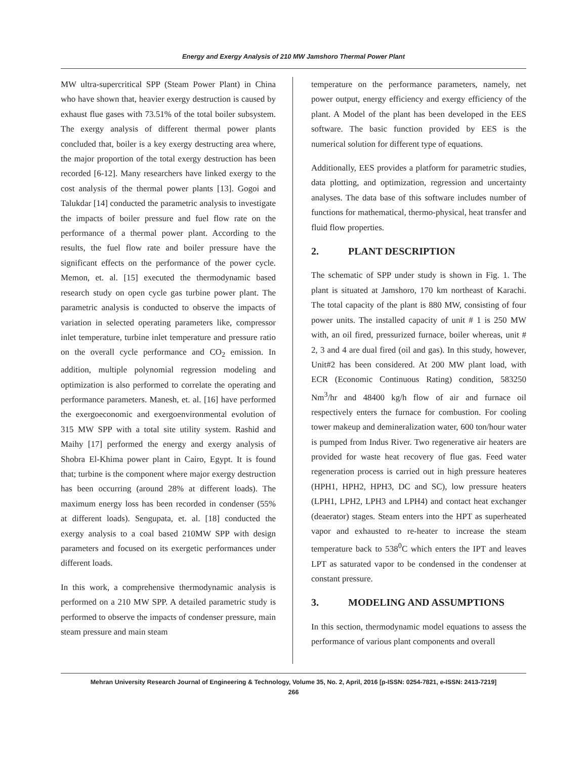Energy and Exergy Analysis of 210 MW Jamshoro Thermal Power Plant
MW ultra-supercritical SPP (Steam Power Plant) in China who have shown that, heavier exergy destruction is caused by exhaust flue gases with 73.51% of the total boiler subsystem. The exergy analysis of different thermal power plants concluded that, boiler is a key exergy destructing area where, the major proportion of the total exergy destruction has been recorded [6-12]. Many researchers have linked exergy to the cost analysis of the thermal power plants [13]. Gogoi and Talukdar [14] conducted the parametric analysis to investigate the impacts of boiler pressure and fuel flow rate on the performance of a thermal power plant. According to the results, the fuel flow rate and boiler pressure have the significant effects on the performance of the power cycle. Memon, et. al. [15] executed the thermodynamic based research study on open cycle gas turbine power plant. The parametric analysis is conducted to observe the impacts of variation in selected operating parameters like, compressor inlet temperature, turbine inlet temperature and pressure ratio on the overall cycle performance and CO<sub>2</sub> emission. In addition, multiple polynomial regression modeling and optimization is also performed to correlate the operating and performance parameters. Manesh, et. al. [16] have performed the exergoeconomic and exergoenvironmental evolution of 315 MW SPP with a total site utility system. Rashid and Maihy [17] performed the energy and exergy analysis of Shobra El-Khima power plant in Cairo, Egypt. It is found that; turbine is the component where major exergy destruction has been occurring (around 28% at different loads). The maximum energy loss has been recorded in condenser (55% at different loads). Sengupata, et. al. [18] conducted the exergy analysis to a coal based 210MW SPP with design parameters and focused on its exergetic performances under different loads.
In this work, a comprehensive thermodynamic analysis is performed on a 210 MW SPP. A detailed parametric study is performed to observe the impacts of condenser pressure, main steam pressure and main steam
temperature on the performance parameters, namely, net power output, energy efficiency and exergy efficiency of the plant. A Model of the plant has been developed in the EES software. The basic function provided by EES is the numerical solution for different type of equations.
Additionally, EES provides a platform for parametric studies, data plotting, and optimization, regression and uncertainty analyses. The data base of this software includes number of functions for mathematical, thermo-physical, heat transfer and fluid flow properties.
2. PLANT DESCRIPTION
The schematic of SPP under study is shown in Fig. 1. The plant is situated at Jamshoro, 170 km northeast of Karachi. The total capacity of the plant is 880 MW, consisting of four power units. The installed capacity of unit # 1 is 250 MW with, an oil fired, pressurized furnace, boiler whereas, unit # 2, 3 and 4 are dual fired (oil and gas). In this study, however, Unit#2 has been considered. At 200 MW plant load, with ECR (Economic Continuous Rating) condition, 583250 Nm<sup>3</sup>/hr and 48400 kg/h flow of air and furnace oil respectively enters the furnace for combustion. For cooling tower makeup and demineralization water, 600 ton/hour water is pumped from Indus River. Two regenerative air heaters are provided for waste heat recovery of flue gas. Feed water regeneration process is carried out in high pressure heateres (HPH1, HPH2, HPH3, DC and SC), low pressure heaters (LPH1, LPH2, LPH3 and LPH4) and contact heat exchanger (deaerator) stages. Steam enters into the HPT as superheated vapor and exhausted to re-heater to increase the steam temperature back to 538<sup>0</sup>C which enters the IPT and leaves LPT as saturated vapor to be condensed in the condenser at constant pressure.
3. MODELING AND ASSUMPTIONS
In this section, thermodynamic model equations to assess the performance of various plant components and overall
Mehran University Research Journal of Engineering & Technology, Volume 35, No. 2, April, 2016 [p-ISSN: 0254-7821, e-ISSN: 2413-7219]
266